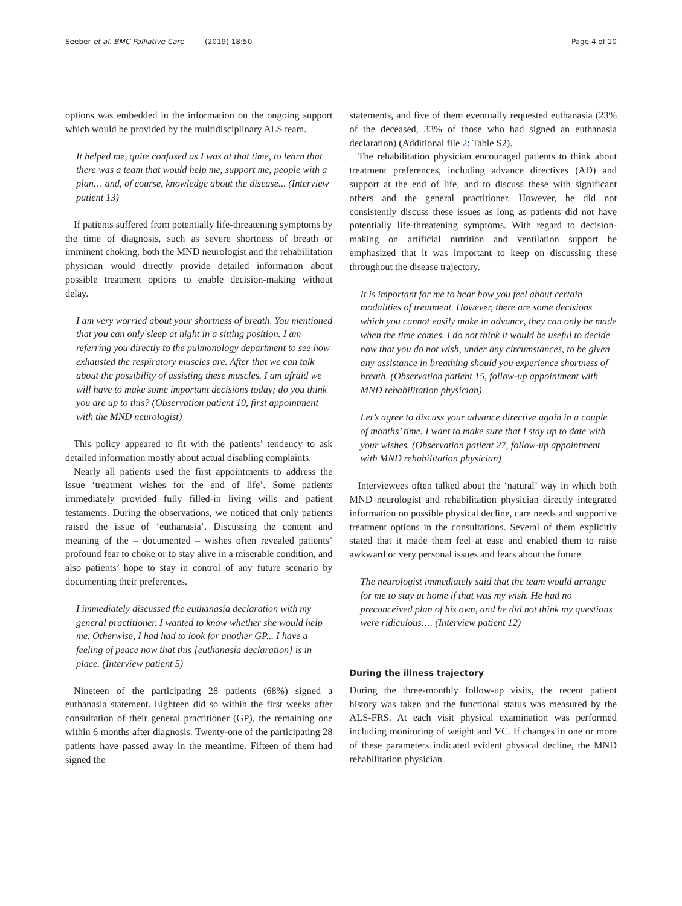Seeber et al. BMC Palliative Care (2019) 18:50 Page 4 of 10
options was embedded in the information on the ongoing support which would be provided by the multidisciplinary ALS team.
It helped me, quite confused as I was at that time, to learn that there was a team that would help me, support me, people with a plan… and, of course, knowledge about the disease... (Interview patient 13)
If patients suffered from potentially life-threatening symptoms by the time of diagnosis, such as severe shortness of breath or imminent choking, both the MND neurologist and the rehabilitation physician would directly provide detailed information about possible treatment options to enable decision-making without delay.
I am very worried about your shortness of breath. You mentioned that you can only sleep at night in a sitting position. I am referring you directly to the pulmonology department to see how exhausted the respiratory muscles are. After that we can talk about the possibility of assisting these muscles. I am afraid we will have to make some important decisions today; do you think you are up to this? (Observation patient 10, first appointment with the MND neurologist)
This policy appeared to fit with the patients’ tendency to ask detailed information mostly about actual disabling complaints.
Nearly all patients used the first appointments to address the issue ‘treatment wishes for the end of life’. Some patients immediately provided fully filled-in living wills and patient testaments. During the observations, we noticed that only patients raised the issue of ‘euthanasia’. Discussing the content and meaning of the – documented – wishes often revealed patients’ profound fear to choke or to stay alive in a miserable condition, and also patients’ hope to stay in control of any future scenario by documenting their preferences.
I immediately discussed the euthanasia declaration with my general practitioner. I wanted to know whether she would help me. Otherwise, I had had to look for another GP... I have a feeling of peace now that this [euthanasia declaration] is in place. (Interview patient 5)
Nineteen of the participating 28 patients (68%) signed a euthanasia statement. Eighteen did so within the first weeks after consultation of their general practitioner (GP), the remaining one within 6 months after diagnosis. Twenty-one of the participating 28 patients have passed away in the meantime. Fifteen of them had signed the
statements, and five of them eventually requested euthanasia (23% of the deceased, 33% of those who had signed an euthanasia declaration) (Additional file 2: Table S2).
The rehabilitation physician encouraged patients to think about treatment preferences, including advance directives (AD) and support at the end of life, and to discuss these with significant others and the general practitioner. However, he did not consistently discuss these issues as long as patients did not have potentially life-threatening symptoms. With regard to decision-making on artificial nutrition and ventilation support he emphasized that it was important to keep on discussing these throughout the disease trajectory.
It is important for me to hear how you feel about certain modalities of treatment. However, there are some decisions which you cannot easily make in advance, they can only be made when the time comes. I do not think it would be useful to decide now that you do not wish, under any circumstances, to be given any assistance in breathing should you experience shortness of breath. (Observation patient 15, follow-up appointment with MND rehabilitation physician)
Let’s agree to discuss your advance directive again in a couple of months’ time. I want to make sure that I stay up to date with your wishes. (Observation patient 27, follow-up appointment with MND rehabilitation physician)
Interviewees often talked about the ‘natural’ way in which both MND neurologist and rehabilitation physician directly integrated information on possible physical decline, care needs and supportive treatment options in the consultations. Several of them explicitly stated that it made them feel at ease and enabled them to raise awkward or very personal issues and fears about the future.
The neurologist immediately said that the team would arrange for me to stay at home if that was my wish. He had no preconceived plan of his own, and he did not think my questions were ridiculous…. (Interview patient 12)
During the illness trajectory
During the three-monthly follow-up visits, the recent patient history was taken and the functional status was measured by the ALS-FRS. At each visit physical examination was performed including monitoring of weight and VC. If changes in one or more of these parameters indicated evident physical decline, the MND rehabilitation physician